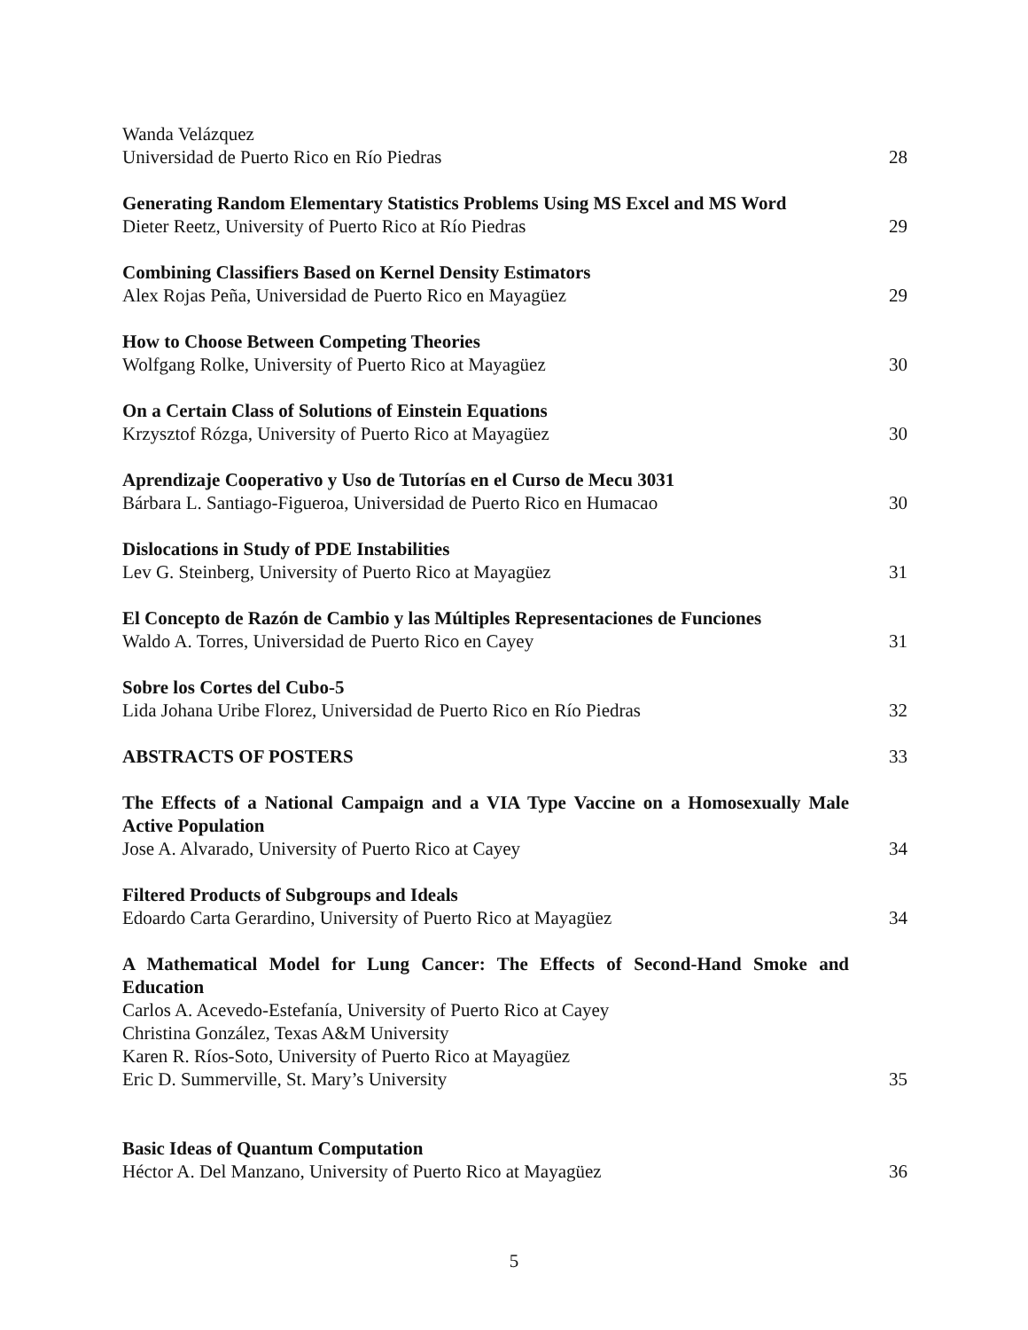Wanda Velázquez
Universidad de Puerto Rico en Río Piedras
28
Generating Random Elementary Statistics Problems Using MS Excel and MS Word
Dieter Reetz, University of Puerto Rico at Río Piedras
29
Combining Classifiers Based on Kernel Density Estimators
Alex Rojas Peña, Universidad de Puerto Rico en Mayagüez
29
How to Choose Between Competing Theories
Wolfgang Rolke, University of Puerto Rico at Mayagüez
30
On a Certain Class of Solutions of Einstein Equations
Krzysztof Rózga, University of Puerto Rico at Mayagüez
30
Aprendizaje Cooperativo y Uso de Tutorías en el Curso de Mecu 3031
Bárbara L. Santiago-Figueroa, Universidad de Puerto Rico en Humacao
30
Dislocations in Study of PDE Instabilities
Lev G. Steinberg, University of Puerto Rico at Mayagüez
31
El Concepto de Razón de Cambio y las Múltiples Representaciones de Funciones
Waldo A. Torres, Universidad de Puerto Rico en Cayey
31
Sobre los Cortes del Cubo-5
Lida Johana Uribe Florez, Universidad de Puerto Rico en Río Piedras
32
ABSTRACTS OF POSTERS
33
The Effects of a National Campaign and a VIA Type Vaccine on a Homosexually Male Active Population
Jose A. Alvarado, University of Puerto Rico at Cayey
34
Filtered Products of Subgroups and Ideals
Edoardo Carta Gerardino, University of Puerto Rico at Mayagüez
34
A Mathematical Model for Lung Cancer: The Effects of Second-Hand Smoke and Education
Carlos A. Acevedo-Estefanía, University of Puerto Rico at Cayey
Christina González, Texas A&M University
Karen R. Ríos-Soto, University of Puerto Rico at Mayagüez
Eric D. Summerville, St. Mary’s University
35
Basic Ideas of Quantum Computation
Héctor A. Del Manzano, University of Puerto Rico at Mayagüez
36
5